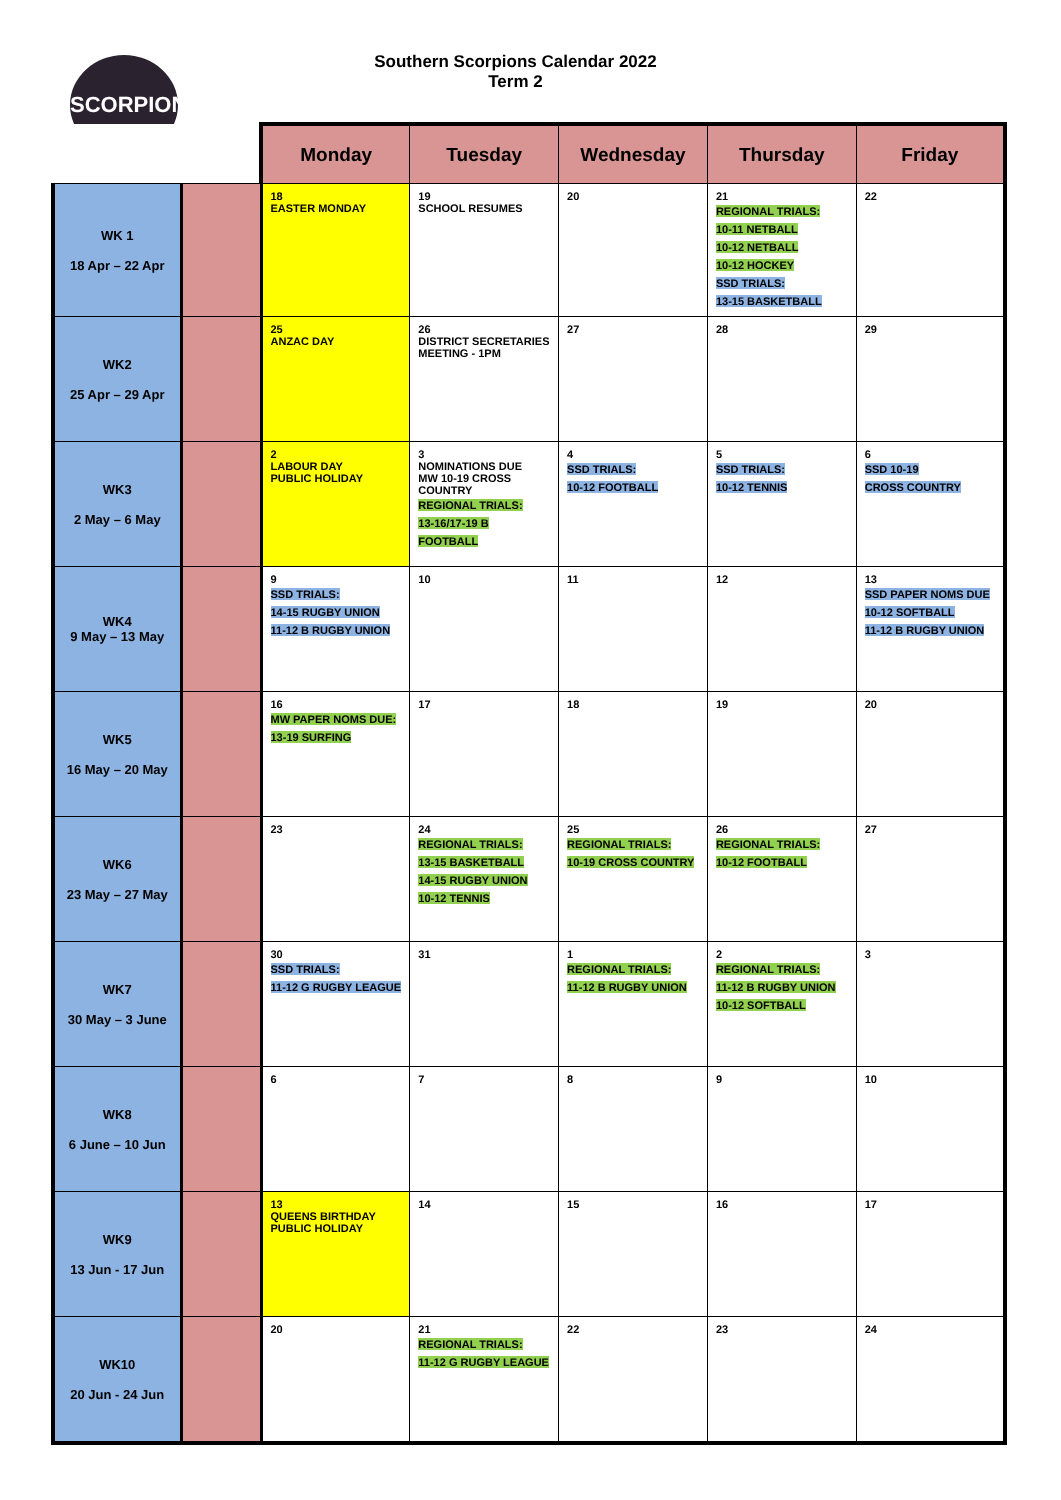SCORPIONS
Southern Scorpions Calendar 2022
Term 2
| | | Monday | Tuesday | Wednesday | Thursday | Friday |
| WK 1 18 Apr – 22 Apr | | 18 EASTER MONDAY | 19 SCHOOL RESUMES | 20 | 21 REGIONAL TRIALS: 10-11 NETBALL 10-12 NETBALL 10-12 HOCKEY SSD TRIALS: 13-15 BASKETBALL | 22 |
| WK2 25 Apr – 29 Apr | | 25 ANZAC DAY | 26 DISTRICT SECRETARIES MEETING - 1PM | 27 | 28 | 29 |
| WK3 2 May – 6 May | | 2 LABOUR DAY PUBLIC HOLIDAY | 3 NOMINATIONS DUE MW 10-19 CROSS COUNTRY REGIONAL TRIALS: 13-16/17-19 B FOOTBALL | 4 SSD TRIALS: 10-12 FOOTBALL | 5 SSD TRIALS: 10-12 TENNIS | 6 SSD 10-19 CROSS COUNTRY |
| WK4 9 May – 13 May | | 9 SSD TRIALS: 14-15 RUGBY UNION 11-12 B RUGBY UNION | 10 | 11 | 12 | 13 SSD PAPER NOMS DUE 10-12 SOFTBALL 11-12 B RUGBY UNION |
| WK5 16 May – 20 May | | 16 MW PAPER NOMS DUE: 13-19 SURFING | 17 | 18 | 19 | 20 |
| WK6 23 May – 27 May | | 23 | 24 REGIONAL TRIALS: 13-15 BASKETBALL 14-15 RUGBY UNION 10-12 TENNIS | 25 REGIONAL TRIALS: 10-19 CROSS COUNTRY | 26 REGIONAL TRIALS: 10-12 FOOTBALL | 27 |
| WK7 30 May – 3 June | | 30 SSD TRIALS: 11-12 G RUGBY LEAGUE | 31 | 1 REGIONAL TRIALS: 11-12 B RUGBY UNION | 2 REGIONAL TRIALS: 11-12 B RUGBY UNION 10-12 SOFTBALL | 3 |
| WK8 6 June – 10 Jun | | 6 | 7 | 8 | 9 | 10 |
| WK9 13 Jun - 17 Jun | | 13 QUEENS BIRTHDAY PUBLIC HOLIDAY | 14 | 15 | 16 | 17 |
| WK10 20 Jun - 24 Jun | | 20 | 21 REGIONAL TRIALS: 11-12 G RUGBY LEAGUE | 22 | 23 | 24 |